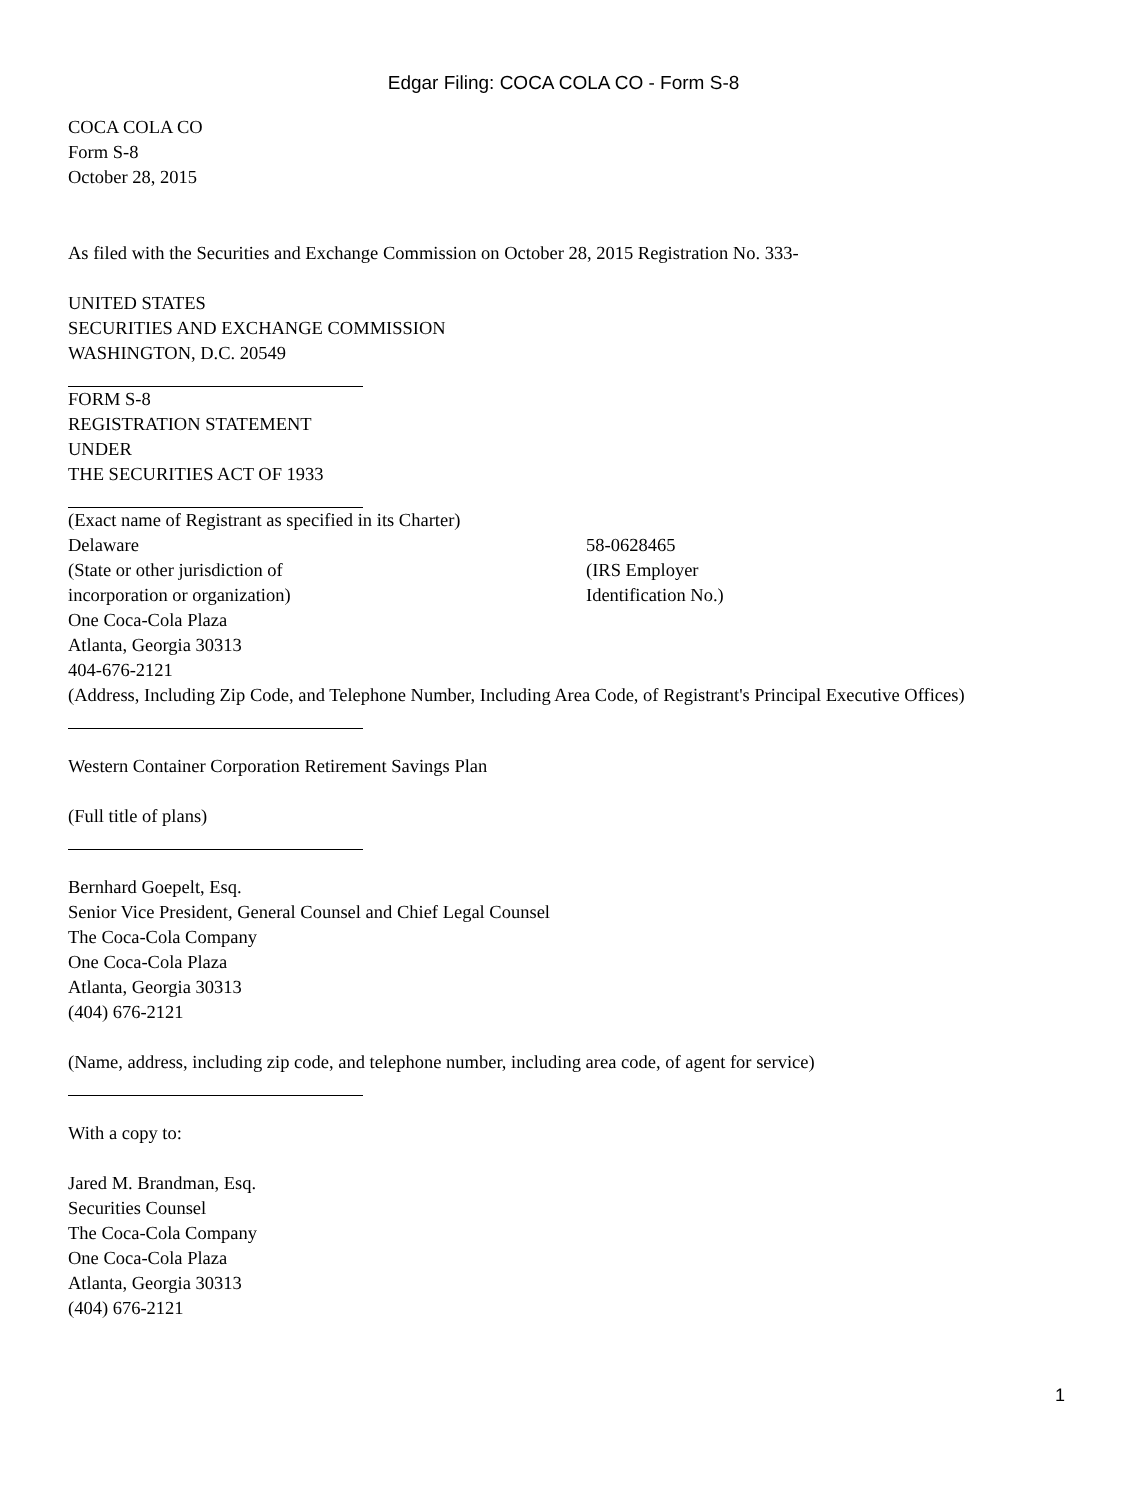Edgar Filing: COCA COLA CO - Form S-8
COCA COLA CO
Form S-8
October 28, 2015
As filed with the Securities and Exchange Commission on October 28, 2015 Registration No. 333-
UNITED STATES
SECURITIES AND EXCHANGE COMMISSION
WASHINGTON, D.C. 20549
FORM S-8
REGISTRATION STATEMENT
UNDER
THE SECURITIES ACT OF 1933
(Exact name of Registrant as specified in its Charter)
Delaware
(State or other jurisdiction of
incorporation or organization)
58-0628465
(IRS Employer
Identification No.)
One Coca-Cola Plaza
Atlanta, Georgia 30313
404-676-2121
(Address, Including Zip Code, and Telephone Number, Including Area Code, of Registrant's Principal Executive Offices)
Western Container Corporation Retirement Savings Plan
(Full title of plans)
Bernhard Goepelt, Esq.
Senior Vice President, General Counsel and Chief Legal Counsel
The Coca-Cola Company
One Coca-Cola Plaza
Atlanta, Georgia 30313
(404) 676-2121
(Name, address, including zip code, and telephone number, including area code, of agent for service)
With a copy to:
Jared M. Brandman, Esq.
Securities Counsel
The Coca-Cola Company
One Coca-Cola Plaza
Atlanta, Georgia 30313
(404) 676-2121
1